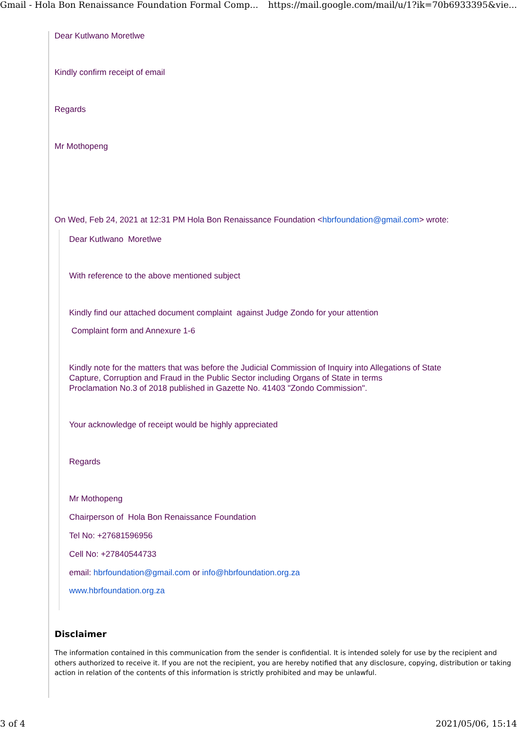Gmail - Hola Bon Renaissance Foundation Formal Comp... https://mail.google.com/mail/u/1?ik=70b6933395&vie...
Dear Kutlwano Moretlwe
Kindly confirm receipt of email
Regards
Mr Mothopeng
On Wed, Feb 24, 2021 at 12:31 PM Hola Bon Renaissance Foundation <hbrfoundation@gmail.com> wrote:
Dear Kutlwano Moretlwe
With reference to the above mentioned subject
Kindly find our attached document complaint against Judge Zondo for your attention
Complaint form and Annexure 1-6
Kindly note for the matters that was before the Judicial Commission of Inquiry into Allegations of State
Capture, Corruption and Fraud in the Public Sector including Organs of State in terms
Proclamation No.3 of 2018 published in Gazette No. 41403 "Zondo Commission".
Your acknowledge of receipt would be highly appreciated
Regards
Mr Mothopeng
Chairperson of Hola Bon Renaissance Foundation
Tel No: +27681596956
Cell No: +27840544733
email: hbrfoundation@gmail.com or info@hbrfoundation.org.za
www.hbrfoundation.org.za
Disclaimer
The information contained in this communication from the sender is confidential. It is intended solely for use by the recipient and others authorized to receive it. If you are not the recipient, you are hereby notified that any disclosure, copying, distribution or taking action in relation of the contents of this information is strictly prohibited and may be unlawful.
3 of 4 2021/05/06, 15:14